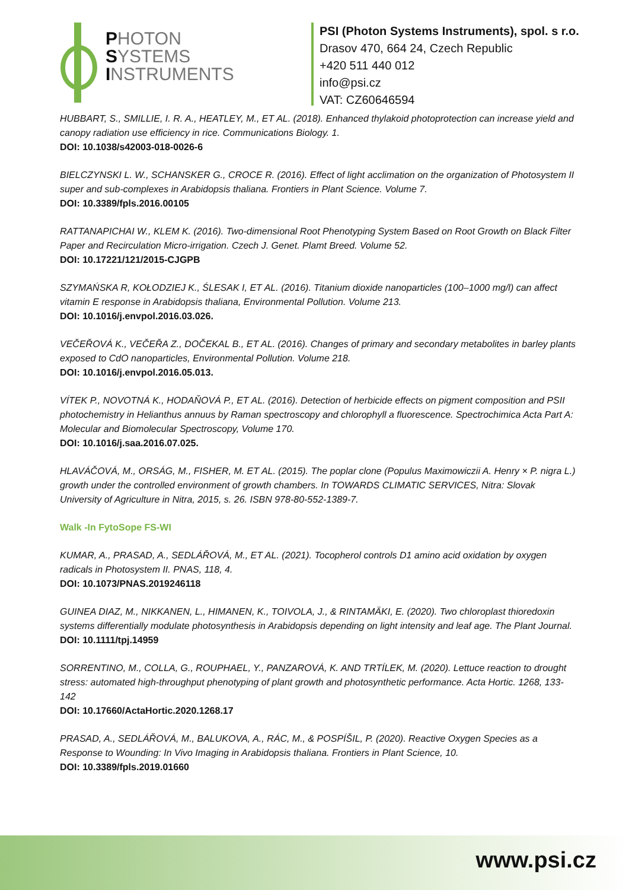PHOTON
SYSTEMS
INSTRUMENTS
PSI (Photon Systems Instruments), spol. s r.o.
Drasov 470, 664 24, Czech Republic
+420 511 440 012
info@psi.cz
VAT: CZ60646594
HUBBART, S., SMILLIE, I. R. A., HEATLEY, M., ET AL. (2018). Enhanced thylakoid photoprotection can increase yield and canopy radiation use efficiency in rice. Communications Biology. 1.
DOI: 10.1038/s42003-018-0026-6
BIELCZYNSKI L. W., SCHANSKER G., CROCE R. (2016). Effect of light acclimation on the organization of Photosystem II super and sub-complexes in Arabidopsis thaliana. Frontiers in Plant Science. Volume 7.
DOI: 10.3389/fpls.2016.00105
RATTANAPICHAI W., KLEM K. (2016). Two-dimensional Root Phenotyping System Based on Root Growth on Black Filter Paper and Recirculation Micro-irrigation. Czech J. Genet. Plamt Breed. Volume 52.
DOI: 10.17221/121/2015-CJGPB
SZYMAŃSKA R, KOŁODZIEJ K., ŚLESAK I, ET AL. (2016). Titanium dioxide nanoparticles (100–1000 mg/l) can affect vitamin E response in Arabidopsis thaliana, Environmental Pollution. Volume 213.
DOI: 10.1016/j.envpol.2016.03.026.
VEČEŘOVÁ K., VEČEŘA Z., DOČEKAL B., ET AL. (2016). Changes of primary and secondary metabolites in barley plants exposed to CdO nanoparticles, Environmental Pollution. Volume 218.
DOI: 10.1016/j.envpol.2016.05.013.
VÍTEK P., NOVOTNÁ K., HODAŇOVÁ P., ET AL. (2016). Detection of herbicide effects on pigment composition and PSII photochemistry in Helianthus annuus by Raman spectroscopy and chlorophyll a fluorescence. Spectrochimica Acta Part A: Molecular and Biomolecular Spectroscopy, Volume 170.
DOI: 10.1016/j.saa.2016.07.025.
HLAVÁČOVÁ, M., ORSÁG, M., FISHER, M. ET AL. (2015). The poplar clone (Populus Maximowiczii A. Henry × P. nigra L.) growth under the controlled environment of growth chambers. In TOWARDS CLIMATIC SERVICES, Nitra: Slovak University of Agriculture in Nitra, 2015, s. 26. ISBN 978-80-552-1389-7.
Walk -In FytoSope FS-WI
KUMAR, A., PRASAD, A., SEDLÁŘOVÁ, M., ET AL. (2021). Tocopherol controls D1 amino acid oxidation by oxygen radicals in Photosystem II. PNAS, 118, 4.
DOI: 10.1073/PNAS.2019246118
GUINEA DIAZ, M., NIKKANEN, L., HIMANEN, K., TOIVOLA, J., & RINTAMÄKI, E. (2020). Two chloroplast thioredoxin systems differentially modulate photosynthesis in Arabidopsis depending on light intensity and leaf age. The Plant Journal.
DOI: 10.1111/tpj.14959
SORRENTINO, M., COLLA, G., ROUPHAEL, Y., PANZAROVÁ, K. AND TRTÍLEK, M. (2020). Lettuce reaction to drought stress: automated high-throughput phenotyping of plant growth and photosynthetic performance. Acta Hortic. 1268, 133-142
DOI: 10.17660/ActaHortic.2020.1268.17
PRASAD, A., SEDLÁŘOVÁ, M., BALUKOVA, A., RÁC, M., & POSPÍŠIL, P. (2020). Reactive Oxygen Species as a Response to Wounding: In Vivo Imaging in Arabidopsis thaliana. Frontiers in Plant Science, 10.
DOI: 10.3389/fpls.2019.01660
www.psi.cz